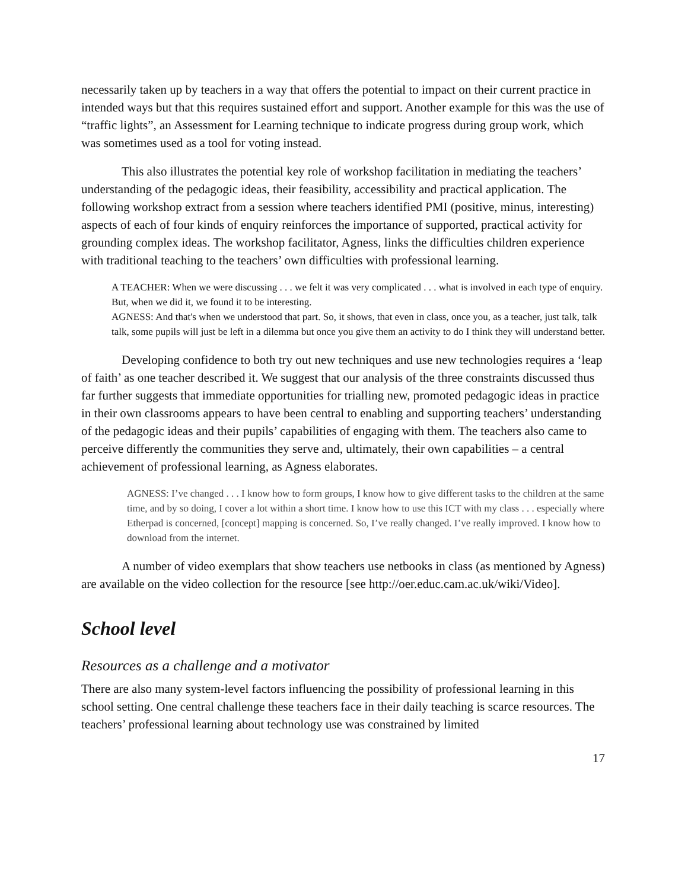necessarily taken up by teachers in a way that offers the potential to impact on their current practice in intended ways but that this requires sustained effort and support. Another example for this was the use of “traffic lights”, an Assessment for Learning technique to indicate progress during group work, which was sometimes used as a tool for voting instead.
This also illustrates the potential key role of workshop facilitation in mediating the teachers’ understanding of the pedagogic ideas, their feasibility, accessibility and practical application. The following workshop extract from a session where teachers identified PMI (positive, minus, interesting) aspects of each of four kinds of enquiry reinforces the importance of supported, practical activity for grounding complex ideas. The workshop facilitator, Agness, links the difficulties children experience with traditional teaching to the teachers’ own difficulties with professional learning.
A TEACHER: When we were discussing . . . we felt it was very complicated . . . what is involved in each type of enquiry. But, when we did it, we found it to be interesting.
AGNESS: And that's when we understood that part. So, it shows, that even in class, once you, as a teacher, just talk, talk talk, some pupils will just be left in a dilemma but once you give them an activity to do I think they will understand better.
Developing confidence to both try out new techniques and use new technologies requires a ‘leap of faith’ as one teacher described it. We suggest that our analysis of the three constraints discussed thus far further suggests that immediate opportunities for trialling new, promoted pedagogic ideas in practice in their own classrooms appears to have been central to enabling and supporting teachers’ understanding of the pedagogic ideas and their pupils’ capabilities of engaging with them. The teachers also came to perceive differently the communities they serve and, ultimately, their own capabilities – a central achievement of professional learning, as Agness elaborates.
AGNESS: I’ve changed . . . I know how to form groups, I know how to give different tasks to the children at the same time, and by so doing, I cover a lot within a short time. I know how to use this ICT with my class . . . especially where Etherpad is concerned, [concept] mapping is concerned. So, I’ve really changed. I’ve really improved. I know how to download from the internet.
A number of video exemplars that show teachers use netbooks in class (as mentioned by Agness) are available on the video collection for the resource [see http://oer.educ.cam.ac.uk/wiki/Video].
School level
Resources as a challenge and a motivator
There are also many system-level factors influencing the possibility of professional learning in this school setting. One central challenge these teachers face in their daily teaching is scarce resources. The teachers’ professional learning about technology use was constrained by limited
17